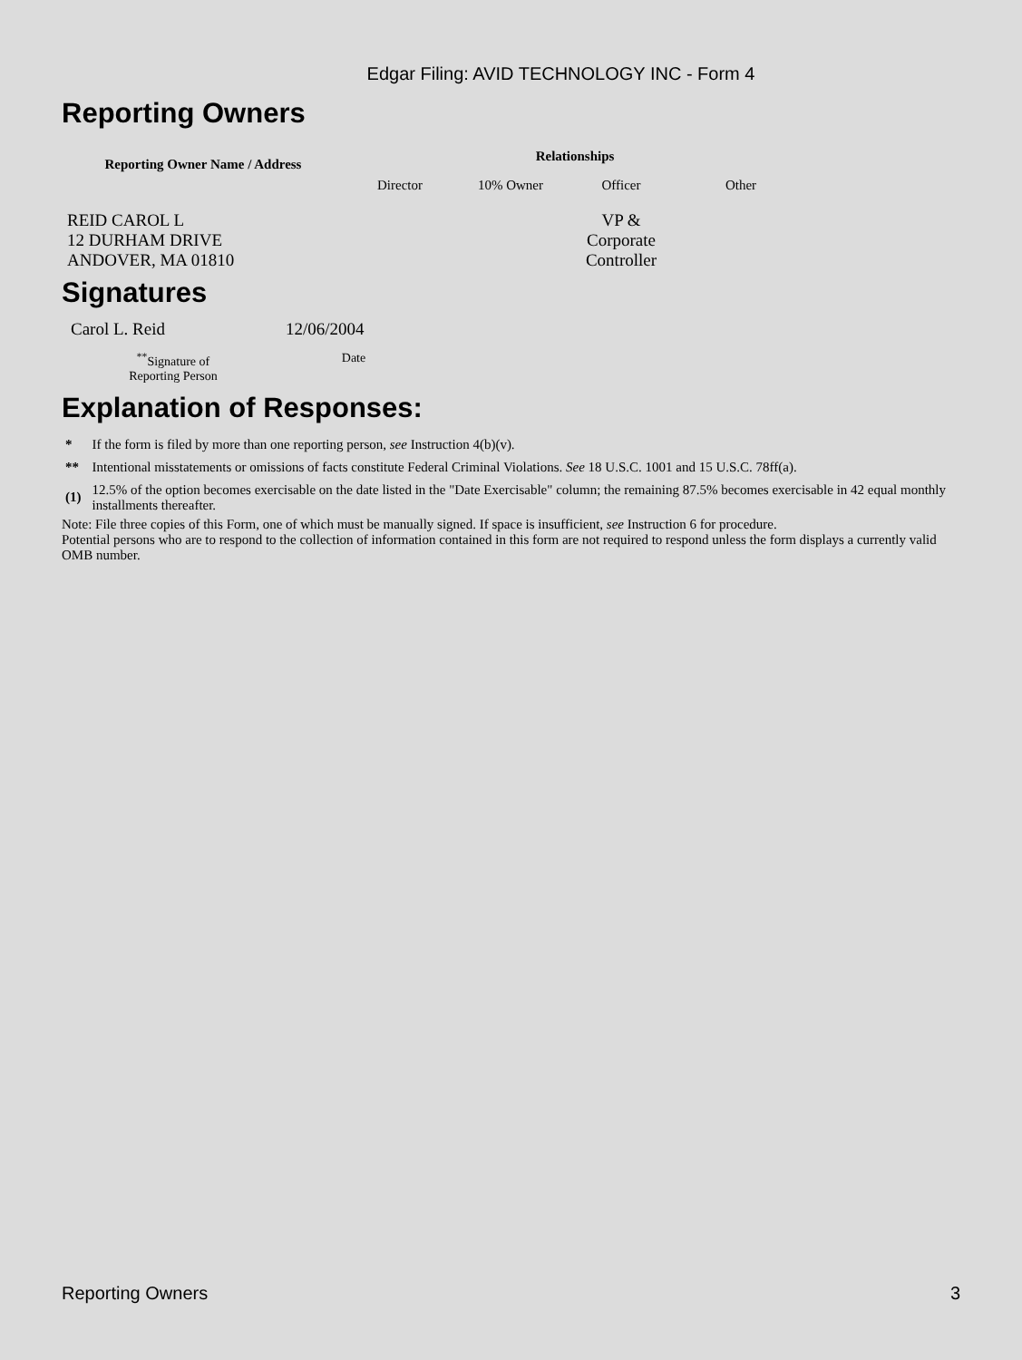Edgar Filing: AVID TECHNOLOGY INC - Form 4
Reporting Owners
| Reporting Owner Name / Address | Relationships | | | |
| --- | --- | --- | --- | --- |
| | Director | 10% Owner | Officer | Other |
| REID CAROL L 12 DURHAM DRIVE ANDOVER, MA 01810 | | | VP & Corporate Controller | |
Signatures
| Carol L. Reid | 12/06/2004 |
| <sup>**</sup> Signature of Reporting Person | Date |
Explanation of Responses:
| * | If the form is filed by more than one reporting person, see Instruction 4(b)(v). |
| ** | Intentional misstatements or omissions of facts constitute Federal Criminal Violations. See 18 U.S.C. 1001 and 15 U.S.C. 78ff(a). |
| (1) | 12.5% of the option becomes exercisable on the date listed in the "Date Exercisable" column; the remaining 87.5% becomes exercisable in 42 equal monthly installments thereafter. |
Note: File three copies of this Form, one of which must be manually signed. If space is insufficient, see Instruction 6 for procedure.
Potential persons who are to respond to the collection of information contained in this form are not required to respond unless the form displays a currently valid OMB number.
Reporting Owners 3